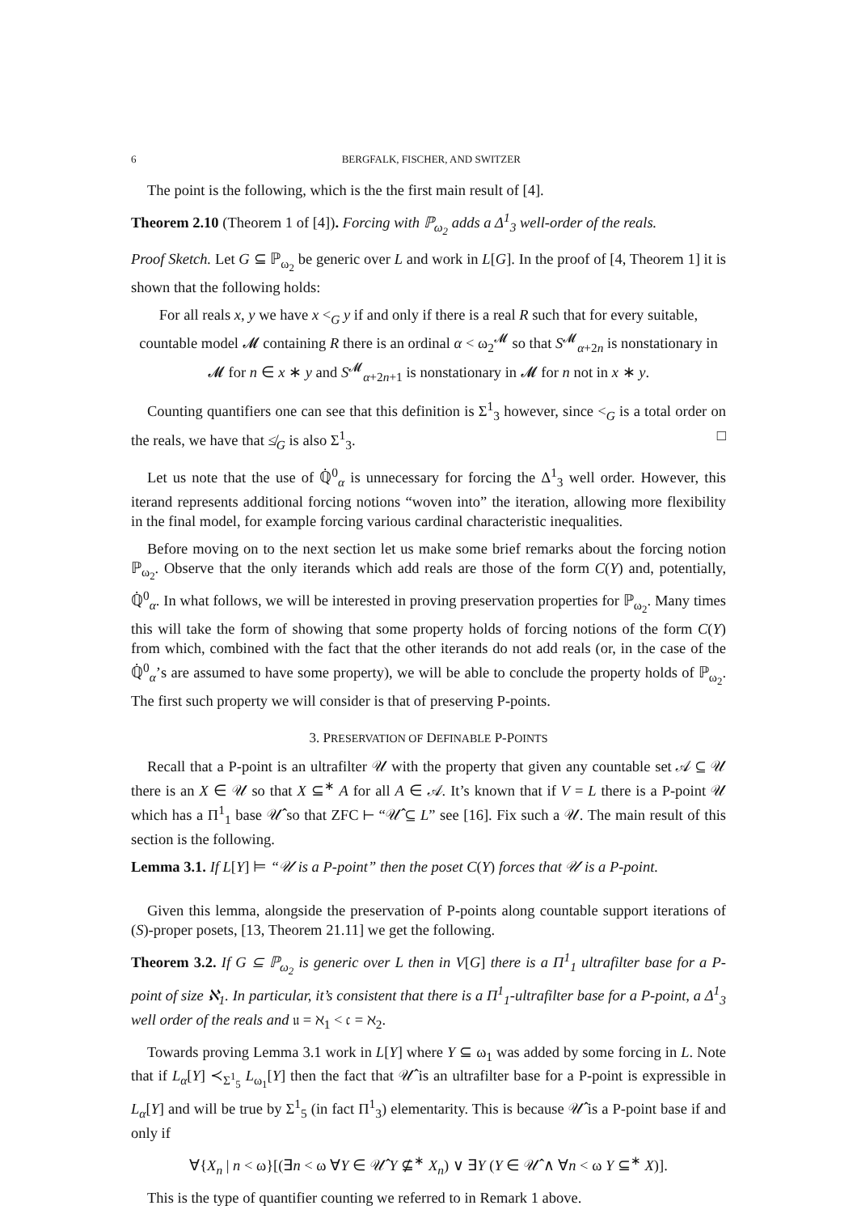6 BERGFALK, FISCHER, AND SWITZER
The point is the following, which is the the first main result of [4].
Theorem 2.10 (Theorem 1 of [4]). Forcing with ℙ<sub>ω<sub>2</sub></sub> adds a Δ<sup>1</sup><sub>3</sub> well-order of the reals.
Proof Sketch. Let G ⊆ ℙ<sub>ω<sub>2</sub></sub> be generic over L and work in L[G]. In the proof of [4, Theorem 1] it is shown that the following holds:
For all reals x, y we have x <<sub>G</sub> y if and only if there is a real R such that for every suitable, countable model 𝓜 containing R there is an ordinal α < ω<sub>2</sub><sup>𝓜</sup> so that S<sup>𝓜</sup><sub>α+2n</sub> is nonstationary in 𝓜 for n ∈ x ∗ y and S<sup>𝓜</sup><sub>α+2n+1</sub> is nonstationary in 𝓜 for n not in x ∗ y.
Counting quantifiers one can see that this definition is Σ<sup>1</sup><sub>3</sub> however, since <<sub>G</sub> is a total order on the reals, we have that ≰<sub>G</sub> is also Σ<sup>1</sup><sub>3</sub>. □
Let us note that the use of ℚ̇<sup>0</sup><sub>α</sub> is unnecessary for forcing the Δ<sup>1</sup><sub>3</sub> well order. However, this iterand represents additional forcing notions “woven into” the iteration, allowing more flexibility in the final model, for example forcing various cardinal characteristic inequalities.
Before moving on to the next section let us make some brief remarks about the forcing notion ℙ<sub>ω<sub>2</sub></sub>. Observe that the only iterands which add reals are those of the form C(Y) and, potentially, ℚ̇<sup>0</sup><sub>α</sub>. In what follows, we will be interested in proving preservation properties for ℙ<sub>ω<sub>2</sub></sub>. Many times this will take the form of showing that some property holds of forcing notions of the form C(Y) from which, combined with the fact that the other iterands do not add reals (or, in the case of the ℚ̇<sup>0</sup><sub>α</sub>’s are assumed to have some property), we will be able to conclude the property holds of ℙ<sub>ω<sub>2</sub></sub>. The first such property we will consider is that of preserving P-points.
3. PRESERVATION OF DEFINABLE P-POINTS
Recall that a P-point is an ultrafilter 𝒰 with the property that given any countable set 𝒜 ⊆ 𝒰 there is an X ∈ 𝒰 so that X ⊆<sup>∗</sup> A for all A ∈ 𝒜. It’s known that if V = L there is a P-point 𝒰 which has a Π<sup>1</sup><sub>1</sub> base 𝒰̂ so that ZFC ⊢ “𝒰̂ ⊆ L” see [16]. Fix such a 𝒰. The main result of this section is the following.
Lemma 3.1. If L[Y] ⊨ “𝒰 is a P-point” then the poset C(Y) forces that 𝒰 is a P-point.
Given this lemma, alongside the preservation of P-points along countable support iterations of (S)-proper posets, [13, Theorem 21.11] we get the following.
Theorem 3.2. If G ⊆ ℙ<sub>ω<sub>2</sub></sub> is generic over L then in V[G] there is a Π<sup>1</sup><sub>1</sub> ultrafilter base for a P-point of size ℵ<sub>1</sub>. In particular, it’s consistent that there is a Π<sup>1</sup><sub>1</sub>-ultrafilter base for a P-point, a Δ<sup>1</sup><sub>3</sub> well order of the reals and 𝔲 = ℵ<sub>1</sub> < 𝔠 = ℵ<sub>2</sub>.
Towards proving Lemma 3.1 work in L[Y] where Y ⊆ ω<sub>1</sub> was added by some forcing in L. Note that if L<sub>α</sub>[Y] ≺<sub>Σ<sup>1</sup><sub>5</sub></sub> L<sub>ω<sub>1</sub></sub>[Y] then the fact that 𝒰̂ is an ultrafilter base for a P-point is expressible in L<sub>α</sub>[Y] and will be true by Σ<sup>1</sup><sub>5</sub> (in fact Π<sup>1</sup><sub>3</sub>) elementarity. This is because 𝒰̂ is a P-point base if and only if
∀{X<sub>n</sub> | n < ω}[(∃n < ω ∀Y ∈ 𝒰̂ Y ⊈<sup>∗</sup> X<sub>n</sub>) ∨ ∃Y (Y ∈ 𝒰̂ ∧ ∀n < ω Y ⊆<sup>∗</sup> X)].
This is the type of quantifier counting we referred to in Remark 1 above.